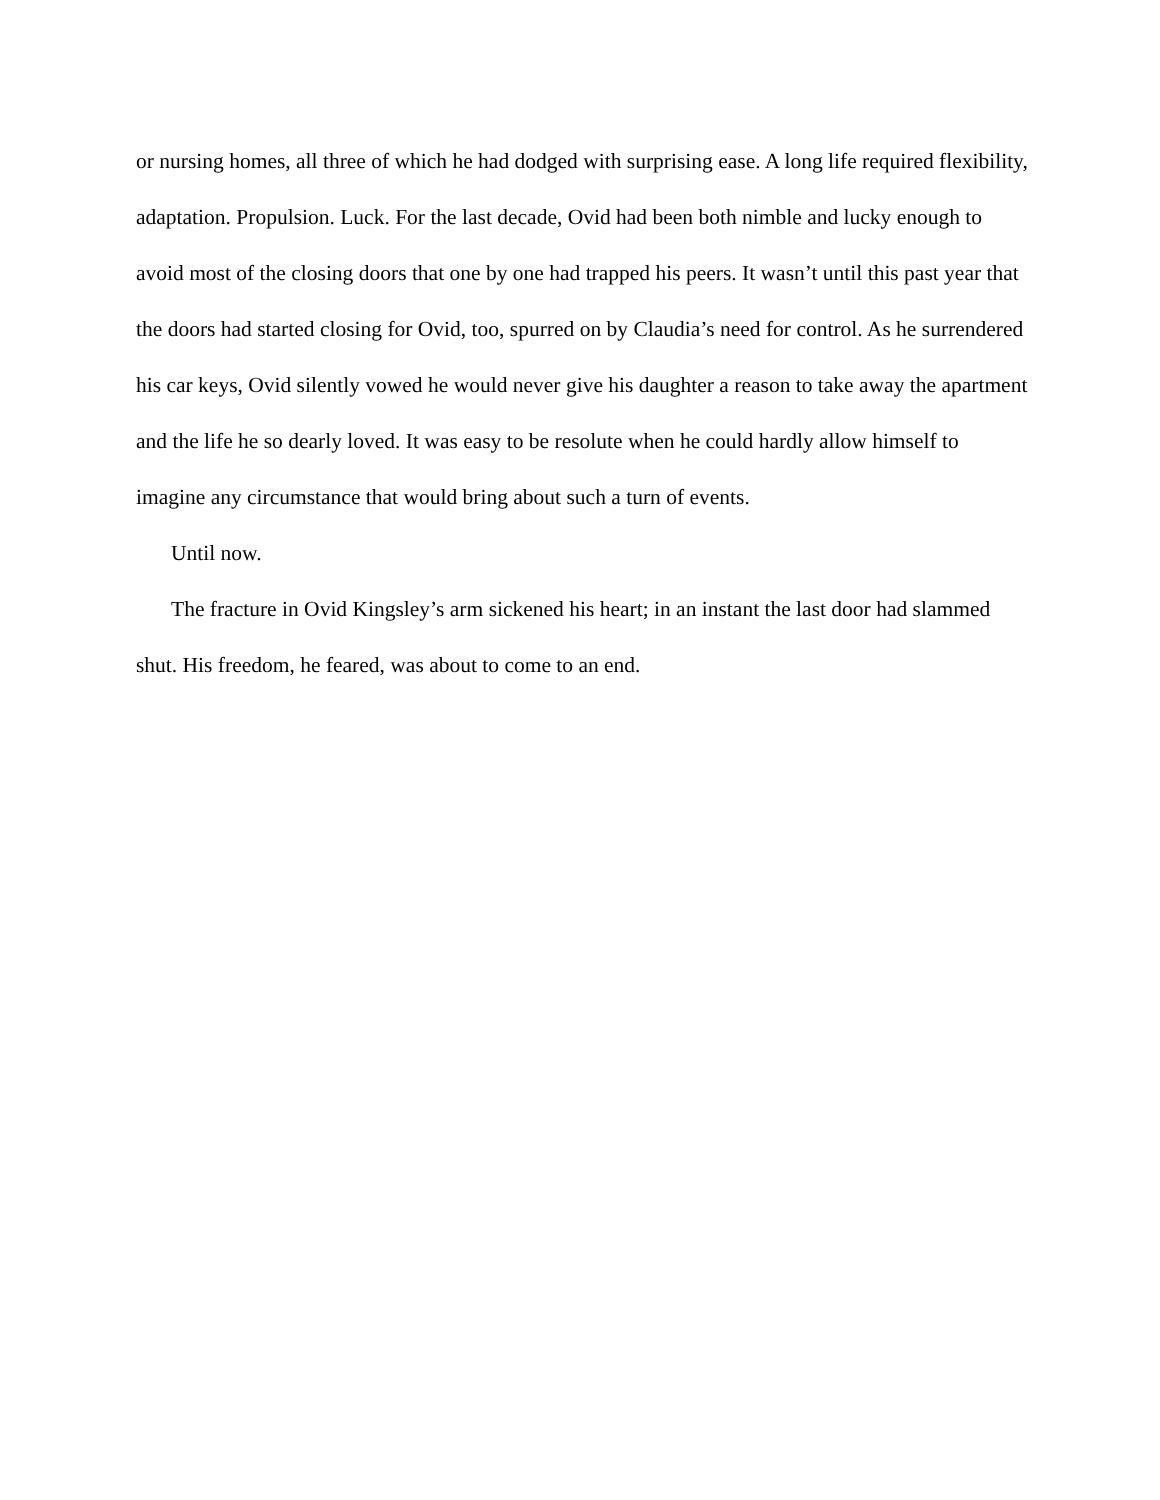or nursing homes, all three of which he had dodged with surprising ease. A long life required flexibility, adaptation. Propulsion. Luck. For the last decade, Ovid had been both nimble and lucky enough to avoid most of the closing doors that one by one had trapped his peers. It wasn’t until this past year that the doors had started closing for Ovid, too, spurred on by Claudia’s need for control. As he surrendered his car keys, Ovid silently vowed he would never give his daughter a reason to take away the apartment and the life he so dearly loved. It was easy to be resolute when he could hardly allow himself to imagine any circumstance that would bring about such a turn of events.
Until now.
The fracture in Ovid Kingsley’s arm sickened his heart; in an instant the last door had slammed shut. His freedom, he feared, was about to come to an end.